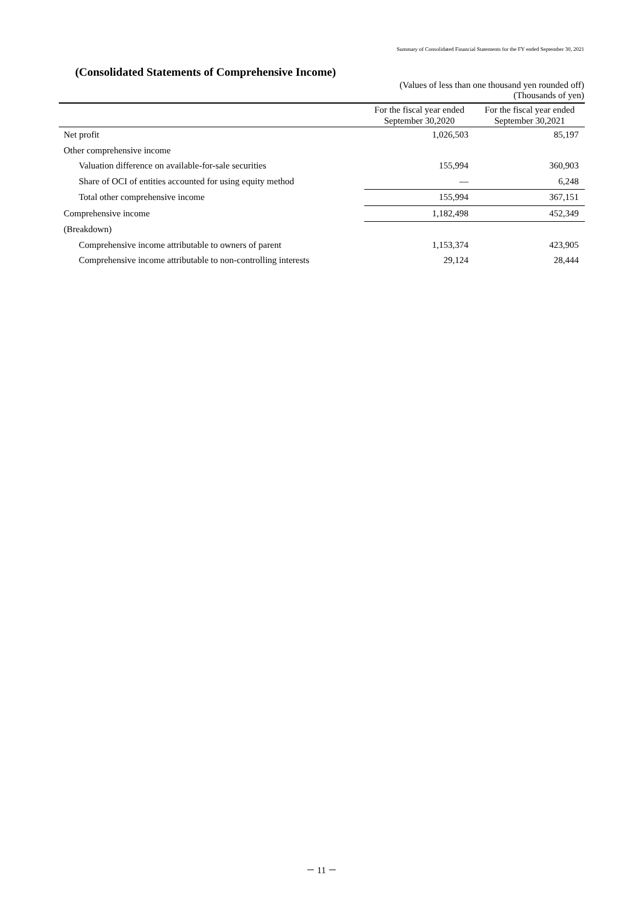Summary of Consolidated Financial Statements for the FY ended September 30, 2021
(Consolidated Statements of Comprehensive Income)
(Values of less than one thousand yen rounded off)
(Thousands of yen)
| | For the fiscal year ended September 30,2020 | For the fiscal year ended September 30,2021 |
| --- | --- | --- |
| Net profit | 1,026,503 | 85,197 |
| Other comprehensive income | | |
| Valuation difference on available-for-sale securities | 155,994 | 360,903 |
| Share of OCI of entities accounted for using equity method | ― | 6,248 |
| Total other comprehensive income | 155,994 | 367,151 |
| Comprehensive income | 1,182,498 | 452,349 |
| (Breakdown) | | |
| Comprehensive income attributable to owners of parent | 1,153,374 | 423,905 |
| Comprehensive income attributable to non-controlling interests | 29,124 | 28,444 |
－ 11 －